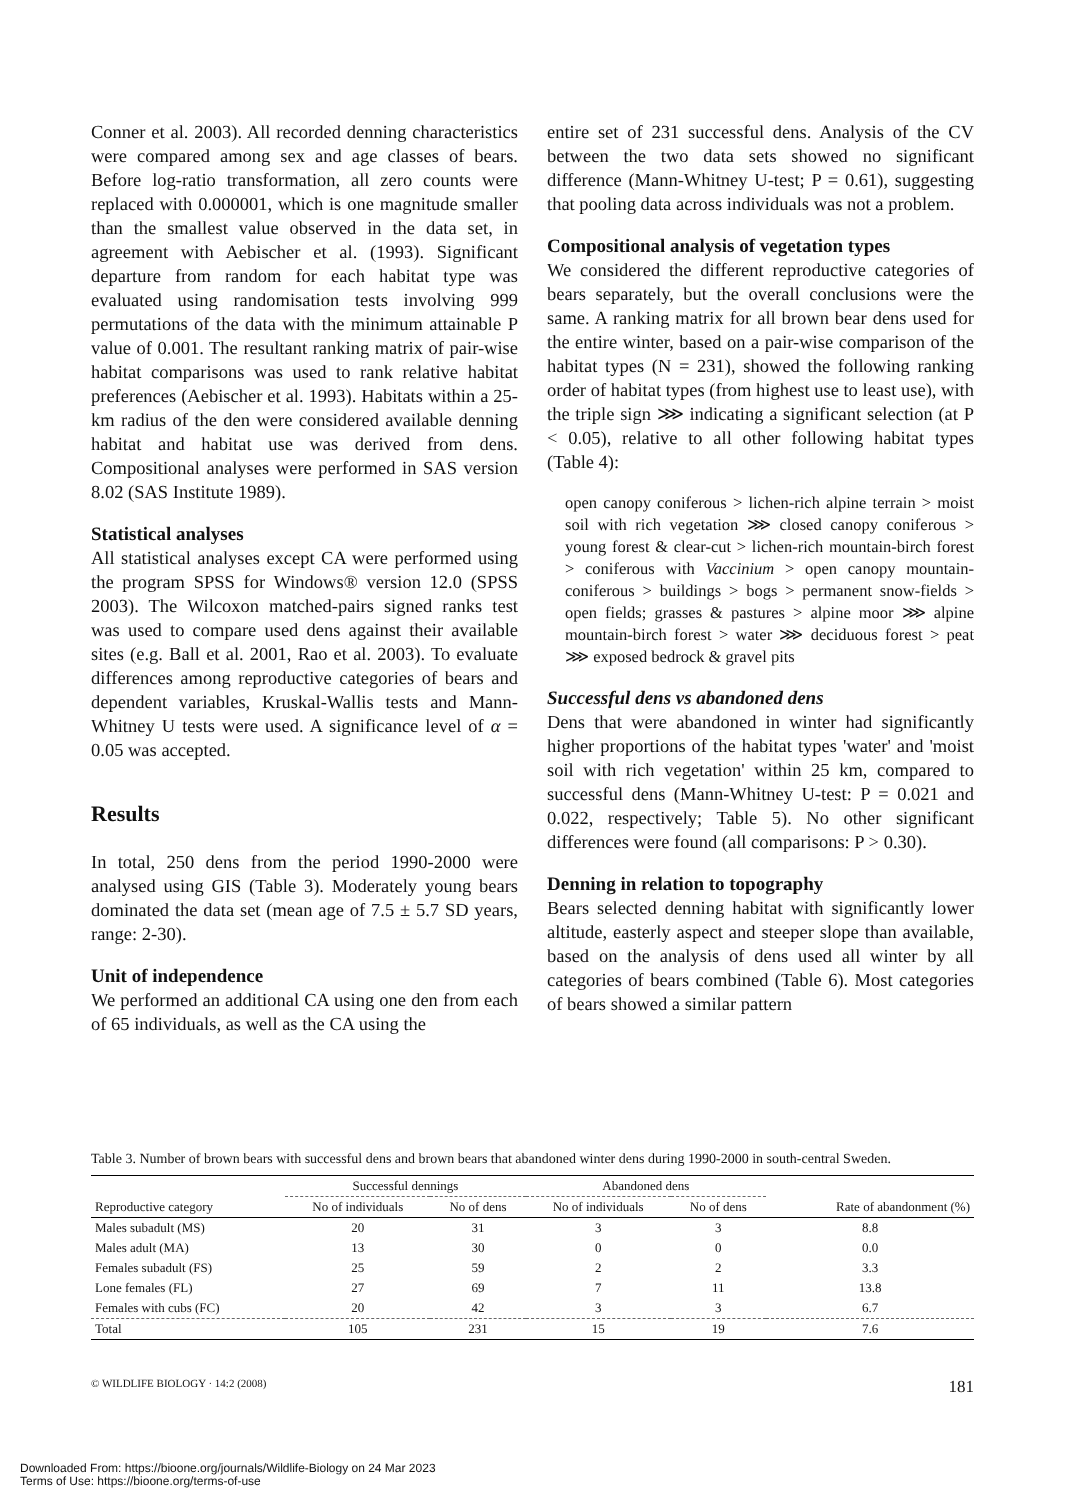Conner et al. 2003). All recorded denning characteristics were compared among sex and age classes of bears. Before log-ratio transformation, all zero counts were replaced with 0.000001, which is one magnitude smaller than the smallest value observed in the data set, in agreement with Aebischer et al. (1993). Significant departure from random for each habitat type was evaluated using randomisation tests involving 999 permutations of the data with the minimum attainable P value of 0.001. The resultant ranking matrix of pair-wise habitat comparisons was used to rank relative habitat preferences (Aebischer et al. 1993). Habitats within a 25-km radius of the den were considered available denning habitat and habitat use was derived from dens. Compositional analyses were performed in SAS version 8.02 (SAS Institute 1989).
Statistical analyses
All statistical analyses except CA were performed using the program SPSS for Windows® version 12.0 (SPSS 2003). The Wilcoxon matched-pairs signed ranks test was used to compare used dens against their available sites (e.g. Ball et al. 2001, Rao et al. 2003). To evaluate differences among reproductive categories of bears and dependent variables, Kruskal-Wallis tests and Mann-Whitney U tests were used. A significance level of α = 0.05 was accepted.
Results
In total, 250 dens from the period 1990-2000 were analysed using GIS (Table 3). Moderately young bears dominated the data set (mean age of 7.5 ± 5.7 SD years, range: 2-30).
Unit of independence
We performed an additional CA using one den from each of 65 individuals, as well as the CA using the
entire set of 231 successful dens. Analysis of the CV between the two data sets showed no significant difference (Mann-Whitney U-test; P = 0.61), suggesting that pooling data across individuals was not a problem.
Compositional analysis of vegetation types
We considered the different reproductive categories of bears separately, but the overall conclusions were the same. A ranking matrix for all brown bear dens used for the entire winter, based on a pair-wise comparison of the habitat types (N = 231), showed the following ranking order of habitat types (from highest use to least use), with the triple sign ⋙ indicating a significant selection (at P < 0.05), relative to all other following habitat types (Table 4):
open canopy coniferous > lichen-rich alpine terrain > moist soil with rich vegetation ⋙ closed canopy coniferous > young forest & clear-cut > lichen-rich mountain-birch forest > coniferous with Vaccinium > open canopy mountain-coniferous > buildings > bogs > permanent snow-fields > open fields; grasses & pastures > alpine moor ⋙ alpine mountain-birch forest > water ⋙ deciduous forest > peat ⋙ exposed bedrock & gravel pits
Successful dens vs abandoned dens
Dens that were abandoned in winter had significantly higher proportions of the habitat types 'water' and 'moist soil with rich vegetation' within 25 km, compared to successful dens (Mann-Whitney U-test: P = 0.021 and 0.022, respectively; Table 5). No other significant differences were found (all comparisons: P > 0.30).
Denning in relation to topography
Bears selected denning habitat with significantly lower altitude, easterly aspect and steeper slope than available, based on the analysis of dens used all winter by all categories of bears combined (Table 6). Most categories of bears showed a similar pattern
Table 3. Number of brown bears with successful dens and brown bears that abandoned winter dens during 1990-2000 in south-central Sweden.
| | Successful dennings | | Abandoned dens | | |
| --- | --- | --- | --- | --- | --- |
| Reproductive category | No of individuals | No of dens | No of individuals | No of dens | Rate of abandonment (%) |
| Males subadult (MS) | 20 | 31 | 3 | 3 | 8.8 |
| Males adult (MA) | 13 | 30 | 0 | 0 | 0.0 |
| Females subadult (FS) | 25 | 59 | 2 | 2 | 3.3 |
| Lone females (FL) | 27 | 69 | 7 | 11 | 13.8 |
| Females with cubs (FC) | 20 | 42 | 3 | 3 | 6.7 |
| Total | 105 | 231 | 15 | 19 | 7.6 |
© WILDLIFE BIOLOGY · 14:2 (2008) 181
Downloaded From: https://bioone.org/journals/Wildlife-Biology on 24 Mar 2023
Terms of Use: https://bioone.org/terms-of-use